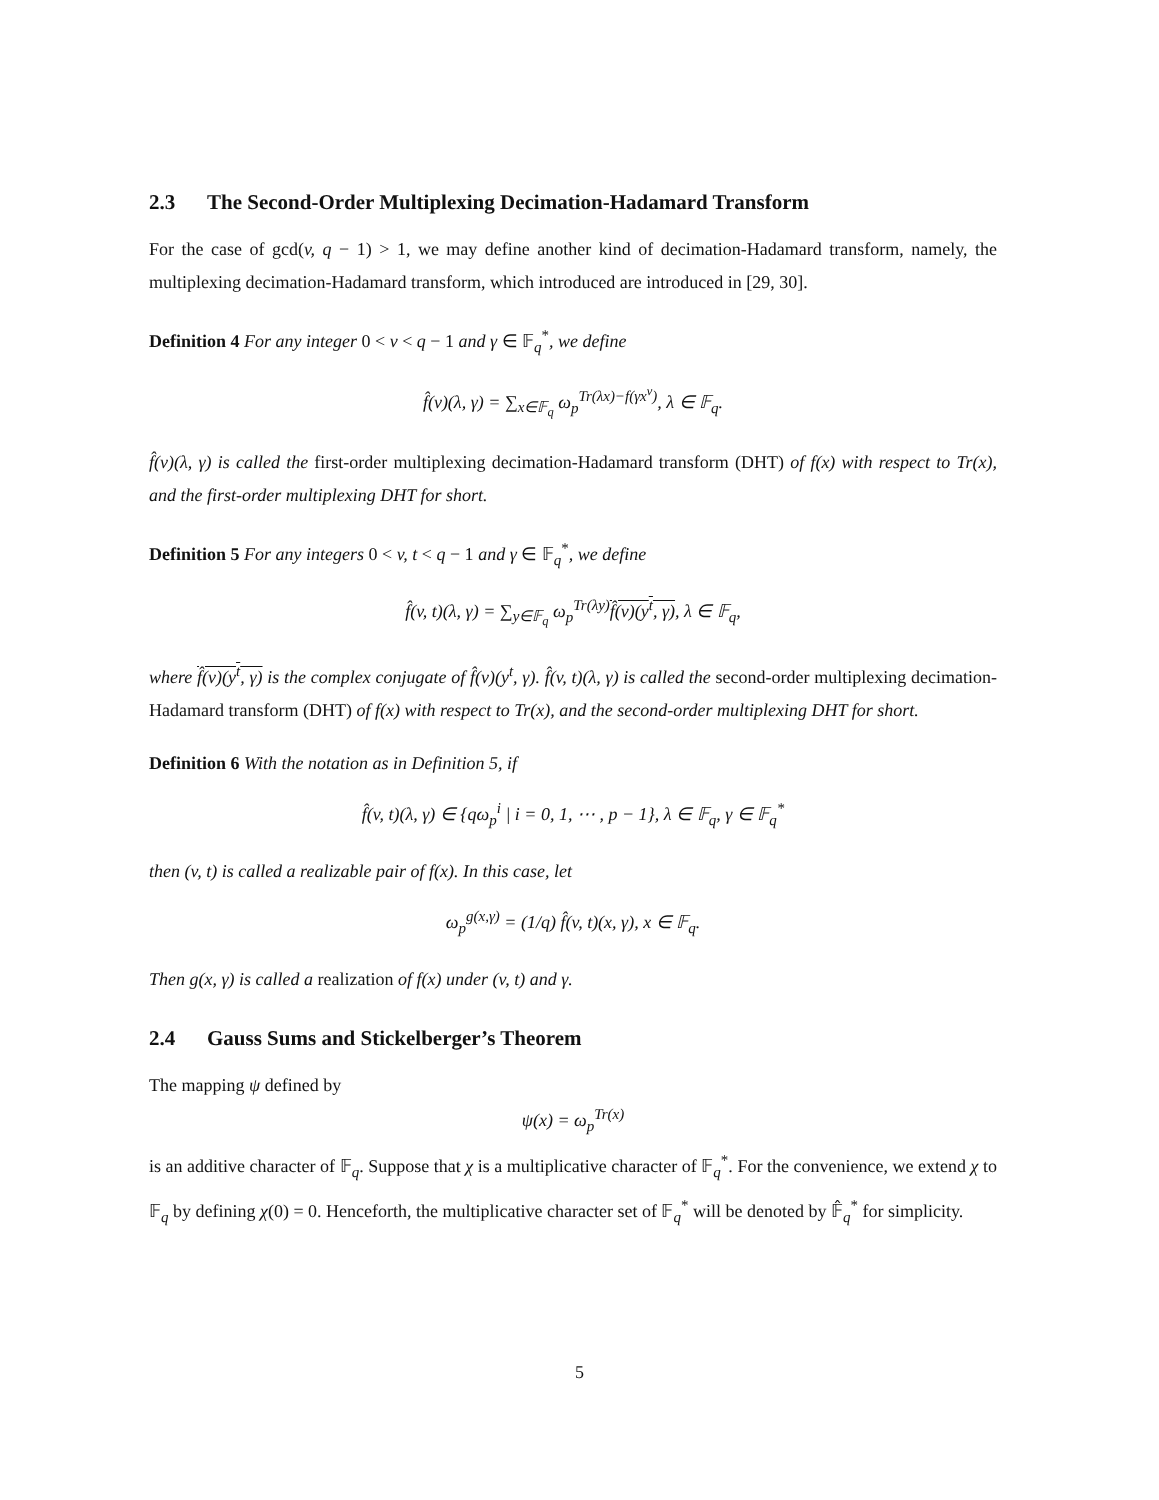2.3 The Second-Order Multiplexing Decimation-Hadamard Transform
For the case of gcd(v, q − 1) > 1, we may define another kind of decimation-Hadamard transform, namely, the multiplexing decimation-Hadamard transform, which introduced are introduced in [29, 30].
Definition 4 For any integer 0 < v < q − 1 and γ ∈ 𝔽<sub>q</sub><sup>*</sup>, we define
f̂(v)(λ, γ) = ∑<sub>x∈𝔽<sub>q</sub></sub> ω<sub>p</sub><sup>Tr(λx)−f(γx<sup>v</sup>)</sup>, λ ∈ 𝔽<sub>q</sub>.
f̂(v)(λ, γ) is called the first-order multiplexing decimation-Hadamard transform (DHT) of f(x) with respect to Tr(x), and the first-order multiplexing DHT for short.
Definition 5 For any integers 0 < v, t < q − 1 and γ ∈ 𝔽<sub>q</sub><sup>*</sup>, we define
f̂(v, t)(λ, γ) = ∑<sub>y∈𝔽<sub>q</sub></sub> ω<sub>p</sub><sup>Tr(λy)</sup>f̂(v)(y<sup>t</sup>, γ), λ ∈ 𝔽<sub>q</sub>,
where f̂(v)(y<sup>t</sup>, γ) is the complex conjugate of f̂(v)(y<sup>t</sup>, γ). f̂(v, t)(λ, γ) is called the second-order multiplexing decimation-Hadamard transform (DHT) of f(x) with respect to Tr(x), and the second-order multiplexing DHT for short.
Definition 6 With the notation as in Definition 5, if
f̂(v, t)(λ, γ) ∈ {qω<sub>p</sub><sup>i</sup> | i = 0, 1, ⋯ , p − 1}, λ ∈ 𝔽<sub>q</sub>, γ ∈ 𝔽<sub>q</sub><sup>*</sup>
then (v, t) is called a realizable pair of f(x). In this case, let
ω<sub>p</sub><sup>g(x,γ)</sup> = (1/q) f̂(v, t)(x, γ), x ∈ 𝔽<sub>q</sub>.
Then g(x, γ) is called a realization of f(x) under (v, t) and γ.
2.4 Gauss Sums and Stickelberger’s Theorem
The mapping ψ defined by
ψ(x) = ω<sub>p</sub><sup>Tr(x)</sup>
is an additive character of 𝔽<sub>q</sub>. Suppose that χ is a multiplicative character of 𝔽<sub>q</sub><sup>*</sup>. For the convenience, we extend χ to 𝔽<sub>q</sub> by defining χ(0) = 0. Henceforth, the multiplicative character set of 𝔽<sub>q</sub><sup>*</sup> will be denoted by 𝔽̂<sub>q</sub><sup>*</sup> for simplicity.
5